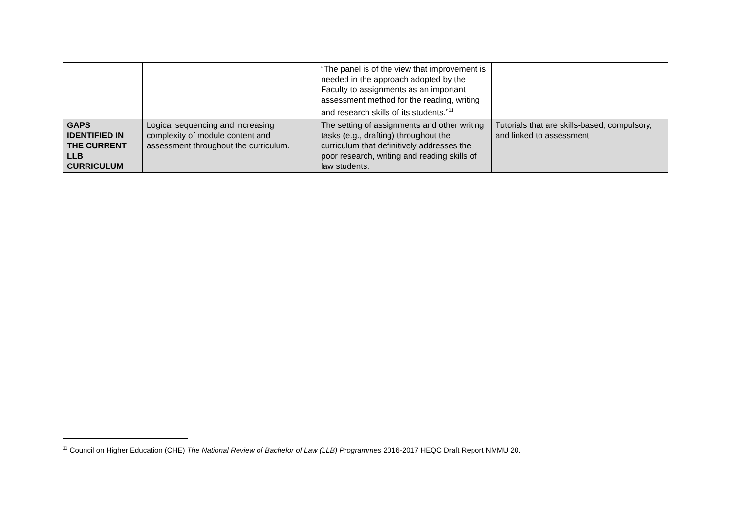| | | “The panel is of the view that improvement is needed in the approach adopted by the Faculty to assignments as an important assessment method for the reading, writing and research skills of its students.”<sup>11</sup> | |
| GAPS IDENTIFIED IN THE CURRENT LLB CURRICULUM | Logical sequencing and increasing complexity of module content and assessment throughout the curriculum. | The setting of assignments and other writing tasks (e.g., drafting) throughout the curriculum that definitively addresses the poor research, writing and reading skills of law students. | Tutorials that are skills-based, compulsory, and linked to assessment |
<sup>11</sup> Council on Higher Education (CHE) The National Review of Bachelor of Law (LLB) Programmes 2016-2017 HEQC Draft Report NMMU 20.